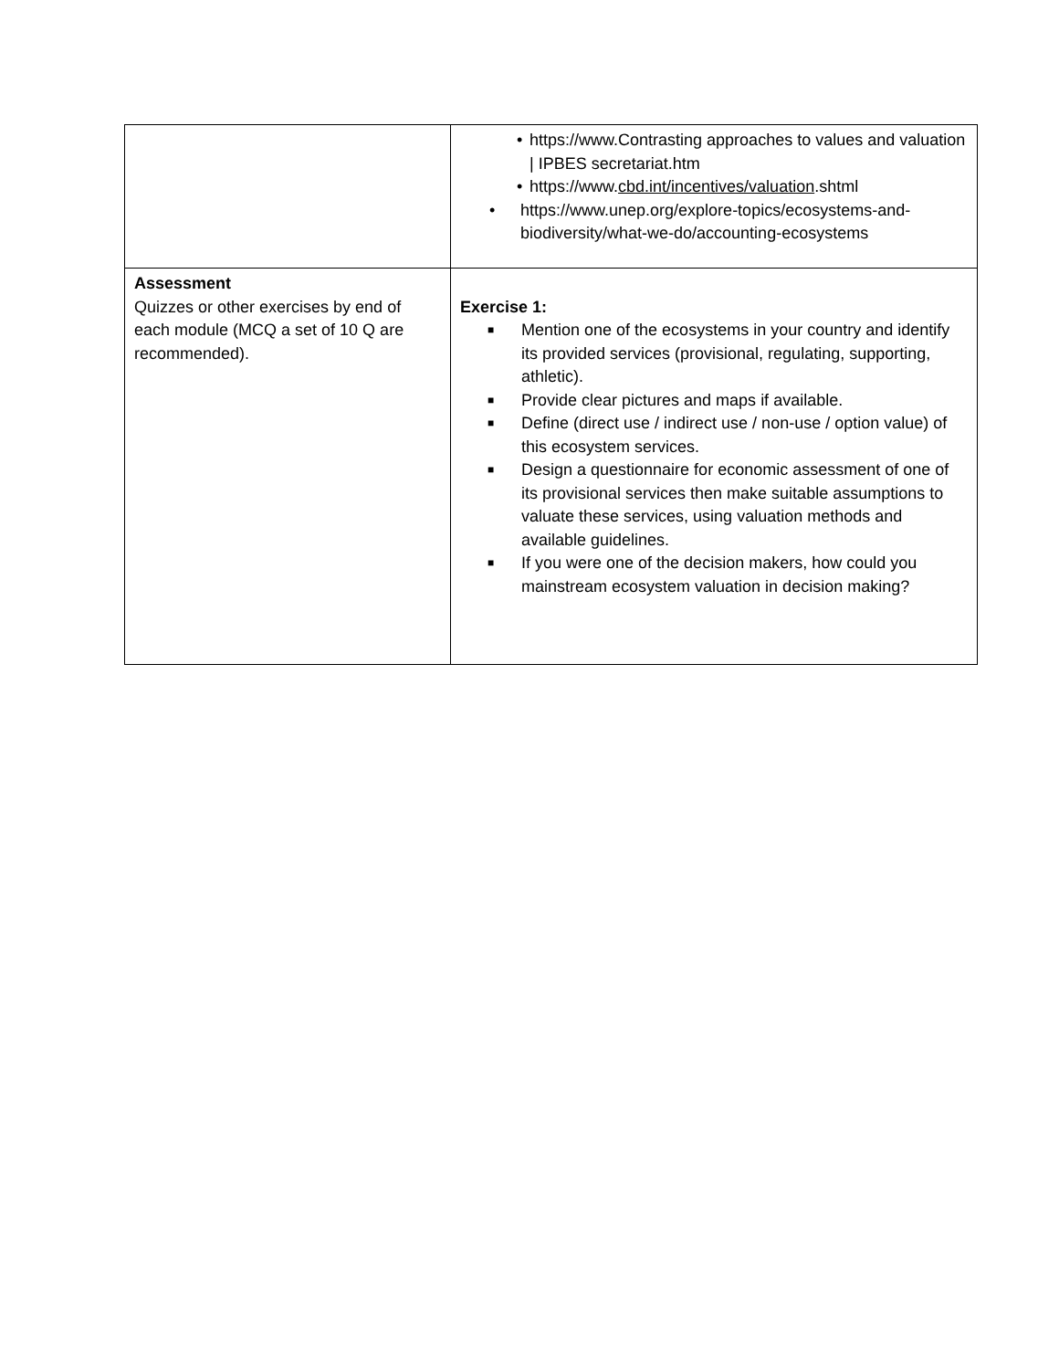| | • https://www.Contrasting approaches to values and valuation / IPBES secretariat.htm • https://www. cbd.int/incentives/valuation .shtml • https://www.unep.org/explore-topics/ecosystems-and-biodiversity/what-we-do/accounting-ecosystems |
| Assessment Quizzes or other exercises by end of each module (MCQ a set of 10 Q are recommended). | Exercise 1: ■ Mention one of the ecosystems in your country and identify its provided services (provisional, regulating, supporting, athletic). ■ Provide clear pictures and maps if available. ■ Define (direct use / indirect use / non-use / option value) of this ecosystem services. ■ Design a questionnaire for economic assessment of one of its provisional services then make suitable assumptions to valuate these services, using valuation methods and available guidelines. ■ If you were one of the decision makers, how could you mainstream ecosystem valuation in decision making? |